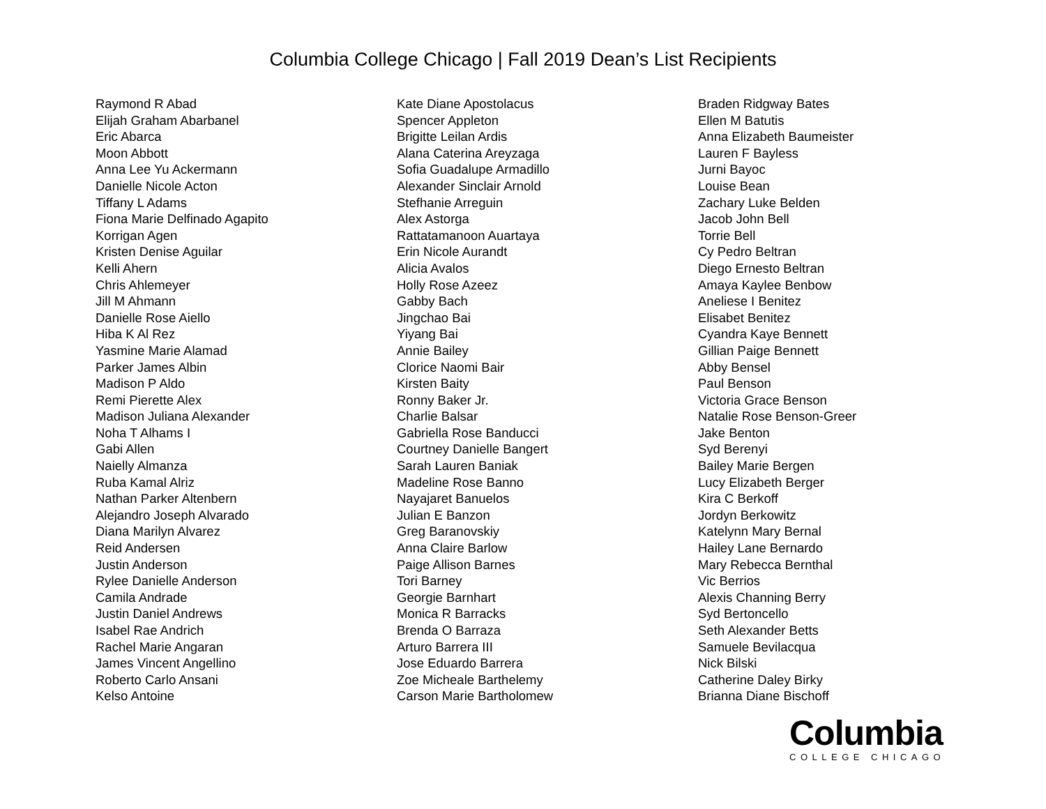Columbia College Chicago | Fall 2019 Dean’s List Recipients
Raymond R Abad
Elijah Graham Abarbanel
Eric Abarca
Moon Abbott
Anna Lee Yu Ackermann
Danielle Nicole Acton
Tiffany L Adams
Fiona Marie Delfinado Agapito
Korrigan Agen
Kristen Denise Aguilar
Kelli Ahern
Chris Ahlemeyer
Jill M Ahmann
Danielle Rose Aiello
Hiba K Al Rez
Yasmine Marie Alamad
Parker James Albin
Madison P Aldo
Remi Pierette Alex
Madison Juliana Alexander
Noha T Alhams I
Gabi Allen
Naielly Almanza
Ruba Kamal Alriz
Nathan Parker Altenbern
Alejandro Joseph Alvarado
Diana Marilyn Alvarez
Reid Andersen
Justin Anderson
Rylee Danielle Anderson
Camila Andrade
Justin Daniel Andrews
Isabel Rae Andrich
Rachel Marie Angaran
James Vincent Angellino
Roberto Carlo Ansani
Kelso Antoine
Kate Diane Apostolacus
Spencer Appleton
Brigitte Leilan Ardis
Alana Caterina Areyzaga
Sofia Guadalupe Armadillo
Alexander Sinclair Arnold
Stefhanie Arreguin
Alex Astorga
Rattatamanoon Auartaya
Erin Nicole Aurandt
Alicia Avalos
Holly Rose Azeez
Gabby Bach
Jingchao Bai
Yiyang Bai
Annie Bailey
Clorice Naomi Bair
Kirsten Baity
Ronny Baker Jr.
Charlie Balsar
Gabriella Rose Banducci
Courtney Danielle Bangert
Sarah Lauren Baniak
Madeline Rose Banno
Nayajaret Banuelos
Julian E Banzon
Greg Baranovskiy
Anna Claire Barlow
Paige Allison Barnes
Tori Barney
Georgie Barnhart
Monica R Barracks
Brenda O Barraza
Arturo Barrera III
Jose Eduardo Barrera
Zoe Micheale Barthelemy
Carson Marie Bartholomew
Braden Ridgway Bates
Ellen M Batutis
Anna Elizabeth Baumeister
Lauren F Bayless
Jurni Bayoc
Louise Bean
Zachary Luke Belden
Jacob John Bell
Torrie Bell
Cy Pedro Beltran
Diego Ernesto Beltran
Amaya Kaylee Benbow
Aneliese I Benitez
Elisabet Benitez
Cyandra Kaye Bennett
Gillian Paige Bennett
Abby Bensel
Paul Benson
Victoria Grace Benson
Natalie Rose Benson-Greer
Jake Benton
Syd Berenyi
Bailey Marie Bergen
Lucy Elizabeth Berger
Kira C Berkoff
Jordyn Berkowitz
Katelynn Mary Bernal
Hailey Lane Bernardo
Mary Rebecca Bernthal
Vic Berrios
Alexis Channing Berry
Syd Bertoncello
Seth Alexander Betts
Samuele Bevilacqua
Nick Bilski
Catherine Daley Birky
Brianna Diane Bischoff
Columbia
COLLEGE CHICAGO